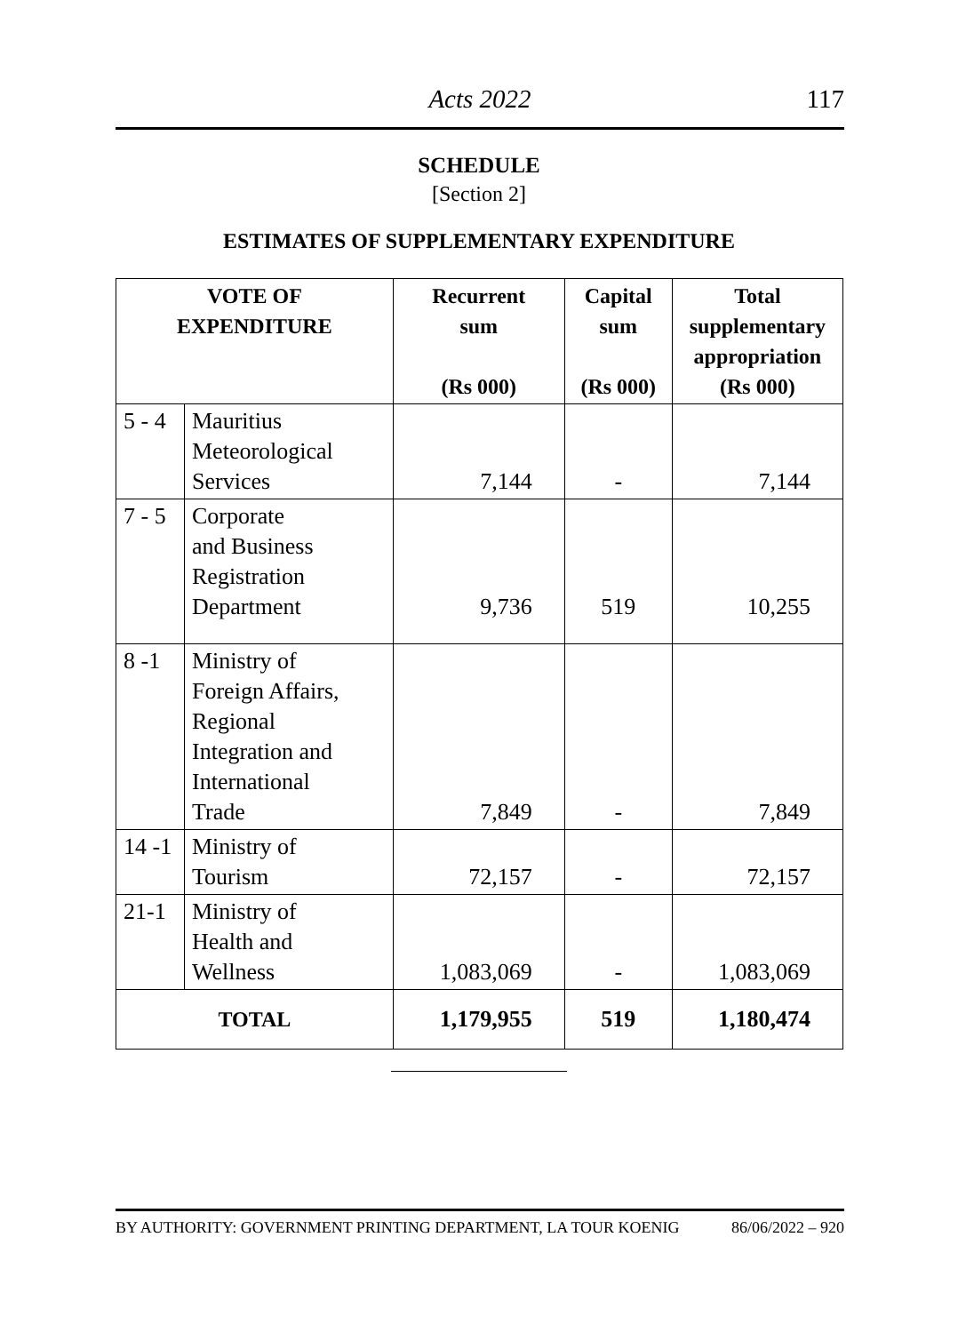Acts 2022 117
SCHEDULE
[Section 2]
ESTIMATES OF SUPPLEMENTARY EXPENDITURE
| VOTE OF EXPENDITURE | | Recurrent sum (Rs 000) | Capital sum (Rs 000) | Total supplementary appropriation (Rs 000) |
| --- | --- | --- | --- | --- |
| 5 - 4 | Mauritius Meteorological Services | 7,144 | - | 7,144 |
| 7 - 5 | Corporate and Business Registration Department | 9,736 | 519 | 10,255 |
| 8 -1 | Ministry of Foreign Affairs, Regional Integration and International Trade | 7,849 | - | 7,849 |
| 14 -1 | Ministry of Tourism | 72,157 | - | 72,157 |
| 21-1 | Ministry of Health and Wellness | 1,083,069 | - | 1,083,069 |
| TOTAL | | 1,179,955 | 519 | 1,180,474 |
BY AUTHORITY: GOVERNMENT PRINTING DEPARTMENT, LA TOUR KOENIG 86/06/2022 – 920